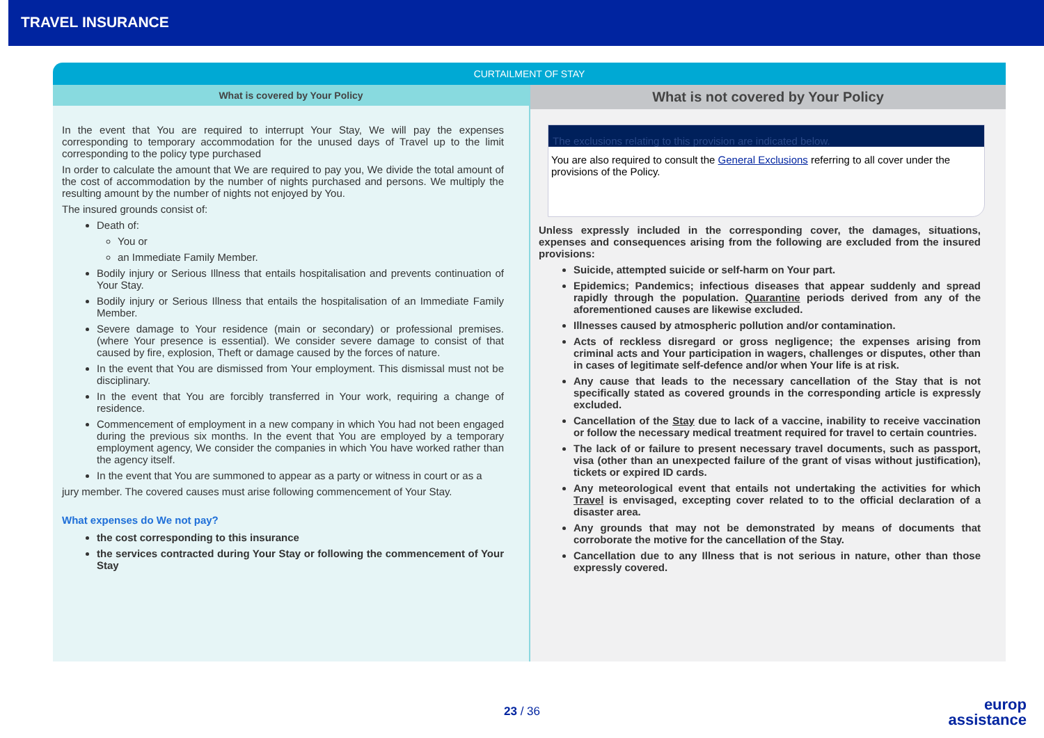TRAVEL INSURANCE
CURTAILMENT OF STAY
What is covered by Your Policy
In the event that You are required to interrupt Your Stay, We will pay the expenses corresponding to temporary accommodation for the unused days of Travel up to the limit corresponding to the policy type purchased
In order to calculate the amount that We are required to pay you, We divide the total amount of the cost of accommodation by the number of nights purchased and persons. We multiply the resulting amount by the number of nights not enjoyed by You.
The insured grounds consist of:
Death of:
You or
an Immediate Family Member.
Bodily injury or Serious Illness that entails hospitalisation and prevents continuation of Your Stay.
Bodily injury or Serious Illness that entails the hospitalisation of an Immediate Family Member.
Severe damage to Your residence (main or secondary) or professional premises. (where Your presence is essential). We consider severe damage to consist of that caused by fire, explosion, Theft or damage caused by the forces of nature.
In the event that You are dismissed from Your employment. This dismissal must not be disciplinary.
In the event that You are forcibly transferred in Your work, requiring a change of residence.
Commencement of employment in a new company in which You had not been engaged during the previous six months. In the event that You are employed by a temporary employment agency, We consider the companies in which You have worked rather than the agency itself.
In the event that You are summoned to appear as a party or witness in court or as a
jury member. The covered causes must arise following commencement of Your Stay.
What expenses do We not pay?
the cost corresponding to this insurance
the services contracted during Your Stay or following the commencement of Your Stay
What is not covered by Your Policy
The exclusions relating to this provision are indicated below.
You are also required to consult the General Exclusions referring to all cover under the provisions of the Policy.
Unless expressly included in the corresponding cover, the damages, situations, expenses and consequences arising from the following are excluded from the insured provisions:
Suicide, attempted suicide or self-harm on Your part.
Epidemics; Pandemics; infectious diseases that appear suddenly and spread rapidly through the population. Quarantine periods derived from any of the aforementioned causes are likewise excluded.
Illnesses caused by atmospheric pollution and/or contamination.
Acts of reckless disregard or gross negligence; the expenses arising from criminal acts and Your participation in wagers, challenges or disputes, other than in cases of legitimate self-defence and/or when Your life is at risk.
Any cause that leads to the necessary cancellation of the Stay that is not specifically stated as covered grounds in the corresponding article is expressly excluded.
Cancellation of the Stay due to lack of a vaccine, inability to receive vaccination or follow the necessary medical treatment required for travel to certain countries.
The lack of or failure to present necessary travel documents, such as passport, visa (other than an unexpected failure of the grant of visas without justification), tickets or expired ID cards.
Any meteorological event that entails not undertaking the activities for which Travel is envisaged, excepting cover related to to the official declaration of a disaster area.
Any grounds that may not be demonstrated by means of documents that corroborate the motive for the cancellation of the Stay.
Cancellation due to any Illness that is not serious in nature, other than those expressly covered.
23 / 36
europ
assistance